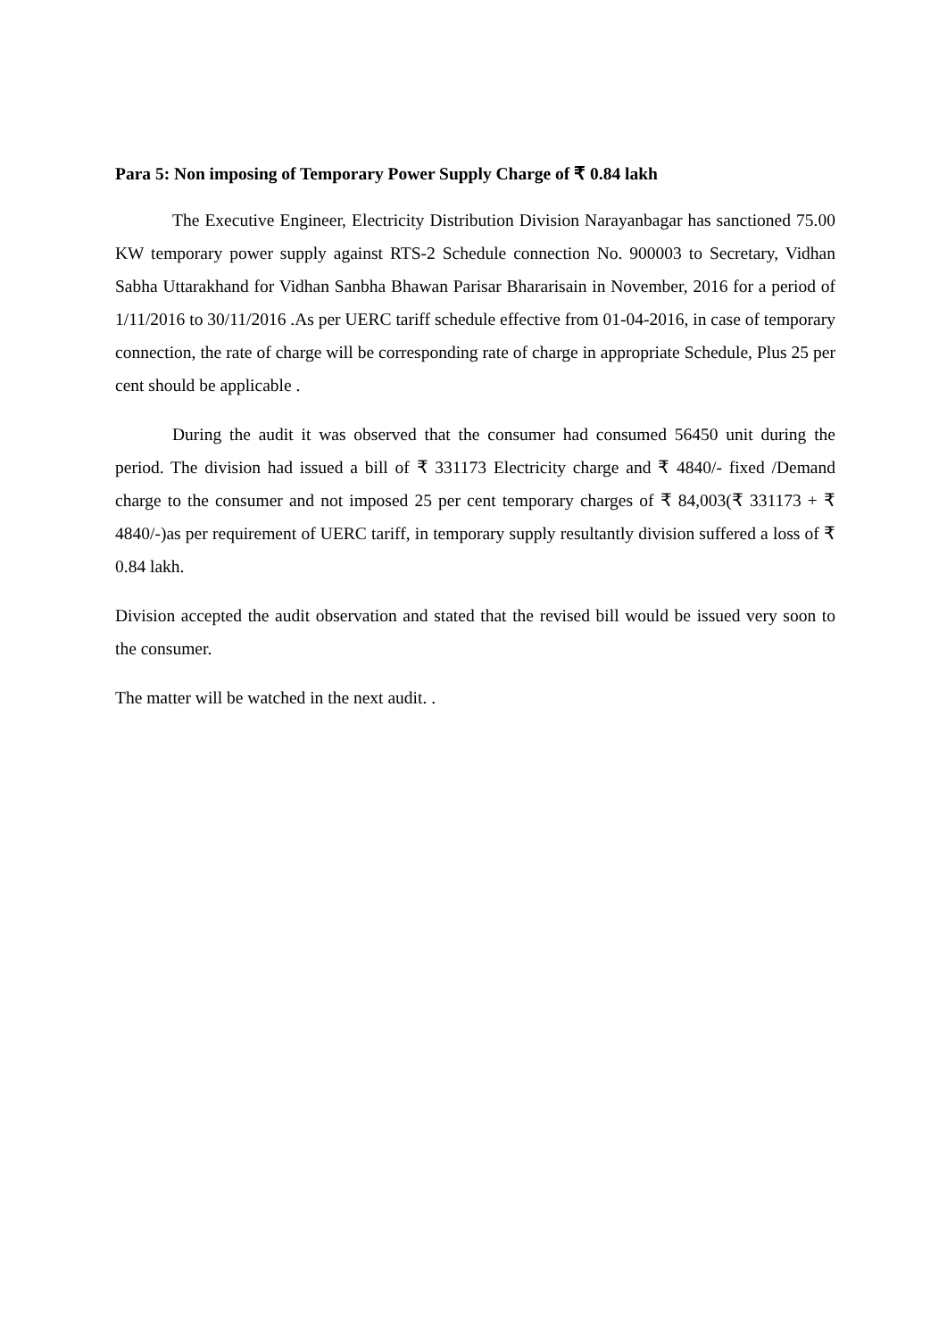Para 5: Non imposing of Temporary Power Supply Charge of ₹ 0.84 lakh
The Executive Engineer, Electricity Distribution Division Narayanbagar has sanctioned 75.00 KW temporary power supply against RTS-2 Schedule connection No. 900003 to Secretary, Vidhan Sabha Uttarakhand for Vidhan Sanbha Bhawan Parisar Bhararisain in November, 2016 for a period of 1/11/2016 to 30/11/2016 .As per UERC tariff schedule effective from 01-04-2016, in case of temporary connection, the rate of charge will be corresponding rate of charge in appropriate Schedule, Plus 25 per cent should be applicable .
During the audit it was observed that the consumer had consumed 56450 unit during the period. The division had issued a bill of ₹ 331173 Electricity charge and ₹ 4840/- fixed /Demand charge to the consumer and not imposed 25 per cent temporary charges of ₹ 84,003(₹ 331173 + ₹ 4840/-)as per requirement of UERC tariff, in temporary supply resultantly division suffered a loss of ₹ 0.84 lakh.
Division accepted the audit observation and stated that the revised bill would be issued very soon to the consumer.
The matter will be watched in the next audit. .